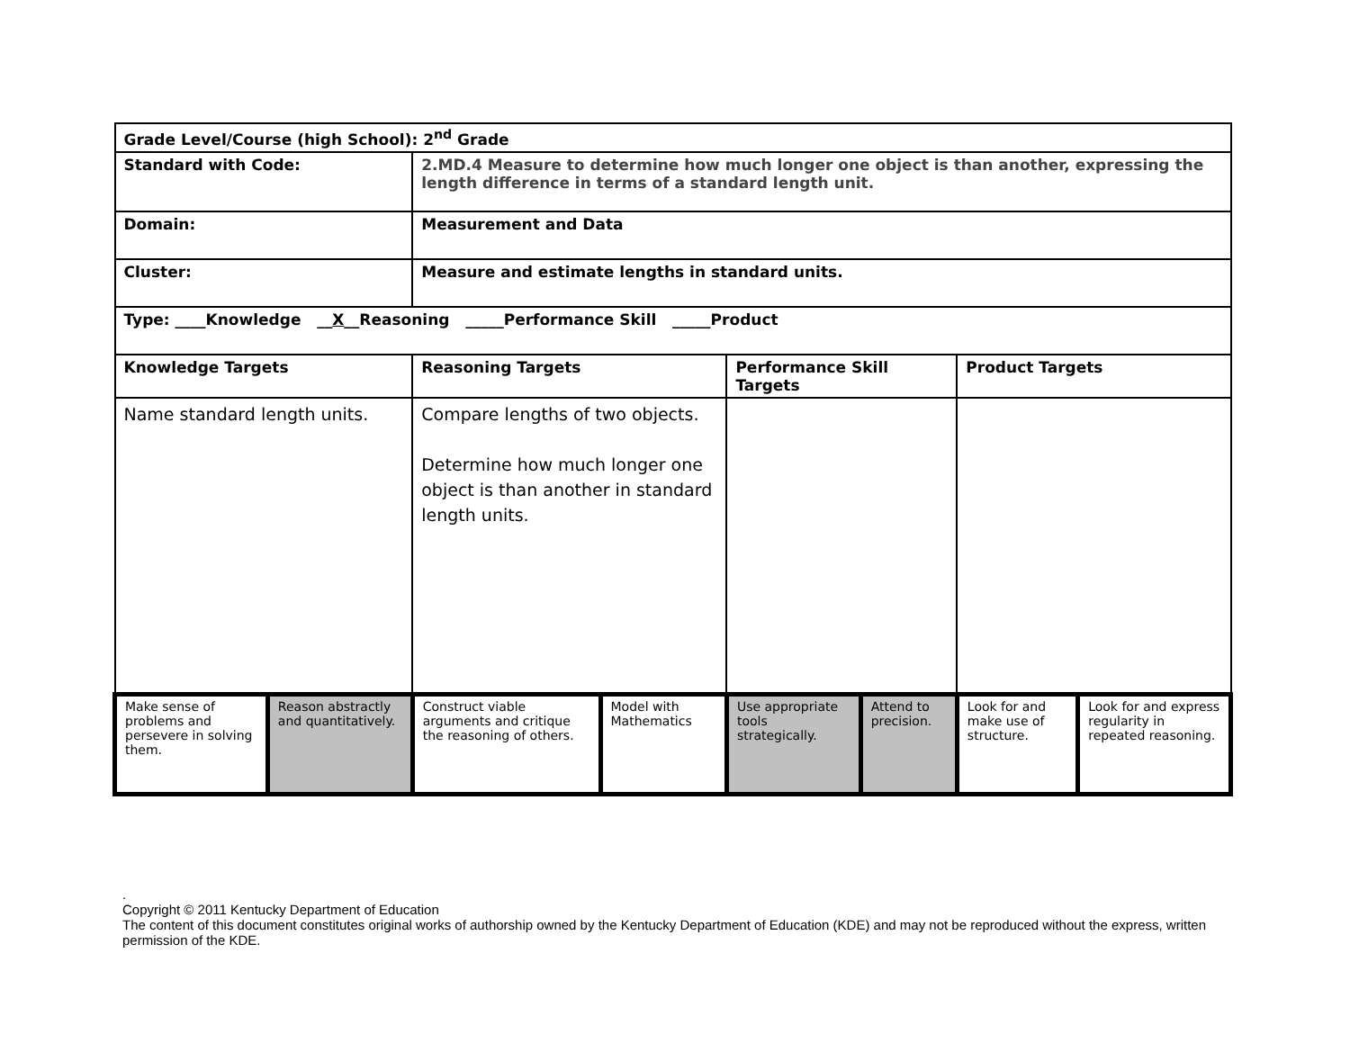| Grade Level/Course (high School): 2<sup>nd</sup> Grade | | | | | | | |
| Standard with Code: | | 2.MD.4 Measure to determine how much longer one object is than another, expressing the length difference in terms of a standard length unit. | | | | | |
| Domain: | | Measurement and Data | | | | | |
| Cluster: | | Measure and estimate lengths in standard units. | | | | | |
| Type: ____Knowledge __ X __Reasoning _____Performance Skill _____Product | | | | | | | |
| Knowledge Targets | | Reasoning Targets | | Performance Skill Targets | | Product Targets | |
| Name standard length units. | | Compare lengths of two objects. Determine how much longer one object is than another in standard length units. | | | | | |
| Make sense of problems and persevere in solving them. | Reason abstractly and quantitatively. | Construct viable arguments and critique the reasoning of others. | Model with Mathematics | Use appropriate tools strategically. | Attend to precision. | Look for and make use of structure. | Look for and express regularity in repeated reasoning. |
.
Copyright © 2011 Kentucky Department of Education
The content of this document constitutes original works of authorship owned by the Kentucky Department of Education (KDE) and may not be reproduced without the express, written permission of the KDE.